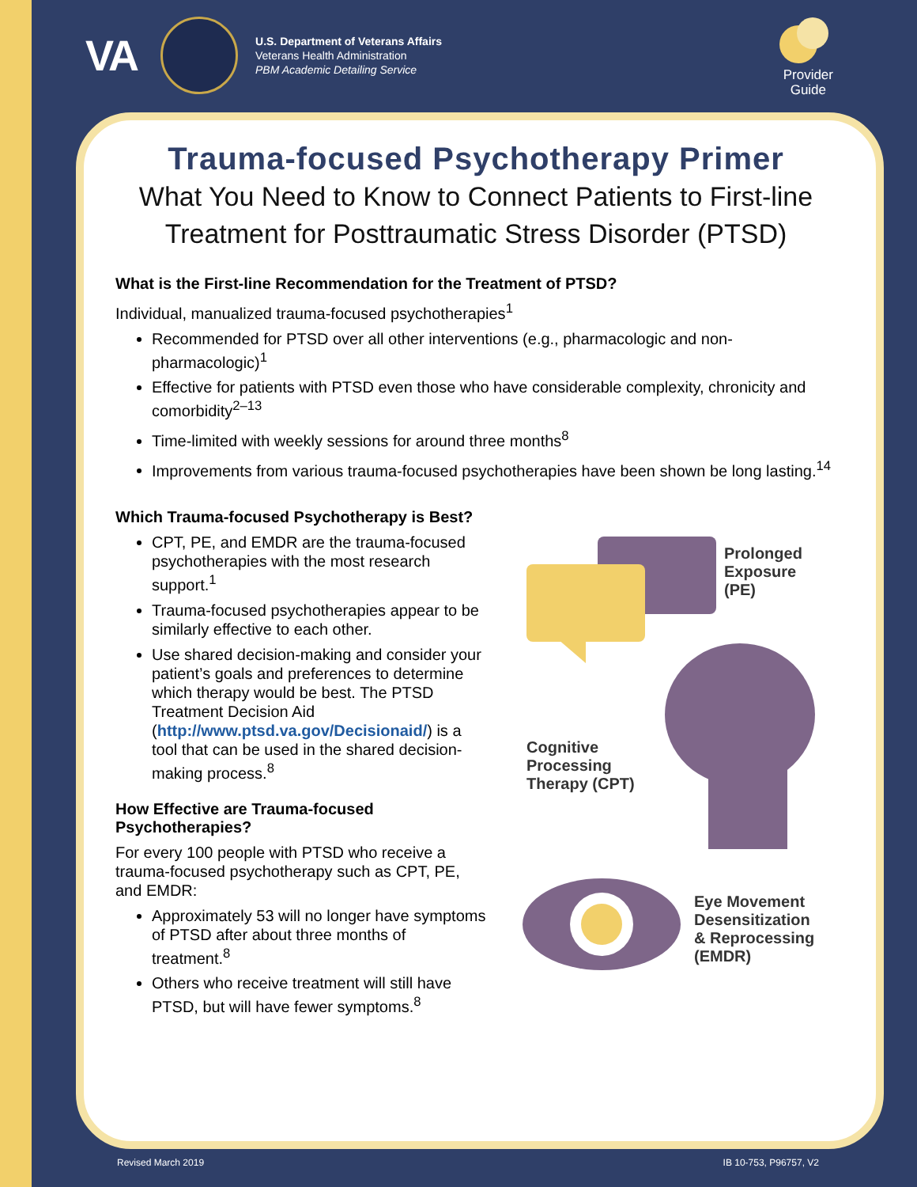VA
U.S. Department of Veterans Affairs
Veterans Health Administration
PBM Academic Detailing Service
Provider
Guide
Trauma-focused Psychotherapy Primer
What You Need to Know to Connect Patients to First-line Treatment for Posttraumatic Stress Disorder (PTSD)
What is the First-line Recommendation for the Treatment of PTSD?
Individual, manualized trauma-focused psychotherapies<sup>1</sup>
Recommended for PTSD over all other interventions (e.g., pharmacologic and non-pharmacologic)<sup>1</sup>
Effective for patients with PTSD even those who have considerable complexity, chronicity and comorbidity<sup>2–13</sup>
Time-limited with weekly sessions for around three months<sup>8</sup>
Improvements from various trauma-focused psychotherapies have been shown be long lasting.<sup>14</sup>
Which Trauma-focused Psychotherapy is Best?
CPT, PE, and EMDR are the trauma-focused psychotherapies with the most research support.<sup>1</sup>
Trauma-focused psychotherapies appear to be similarly effective to each other.
Use shared decision-making and consider your patient’s goals and preferences to determine which therapy would be best. The PTSD Treatment Decision Aid (http://www.ptsd.va.gov/Decisionaid/) is a tool that can be used in the shared decision-making process.<sup>8</sup>
How Effective are Trauma-focused Psychotherapies?
For every 100 people with PTSD who receive a trauma-focused psychotherapy such as CPT, PE, and EMDR:
Approximately 53 will no longer have symptoms of PTSD after about three months of treatment.<sup>8</sup>
Others who receive treatment will still have PTSD, but will have fewer symptoms.<sup>8</sup>
Prolonged
Exposure
(PE)
Cognitive
Processing
Therapy (CPT)
Eye Movement
Desensitization
& Reprocessing
(EMDR)
Revised March 2019 IB 10-753, P96757, V2